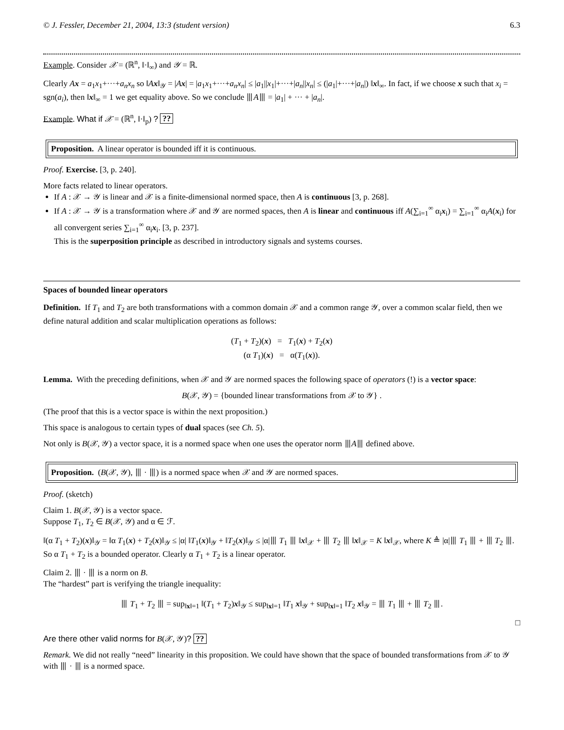© J. Fessler, December 21, 2004, 13:3 (student version) 6.3
Example. Consider 𝒳 = (ℝ<sup>n</sup>, ‖·‖<sub>∞</sub>) and 𝒴 = ℝ.
Clearly Ax = a<sub>1</sub>x<sub>1</sub>+···+a<sub>n</sub>x<sub>n</sub> so ‖Ax‖<sub>𝒴</sub> = |Ax| = |a<sub>1</sub>x<sub>1</sub>+···+a<sub>n</sub>x<sub>n</sub>| ≤ |a<sub>1</sub>||x<sub>1</sub>|+···+|a<sub>n</sub>||x<sub>n</sub>| ≤ (|a<sub>1</sub>|+···+|a<sub>n</sub>|) ‖x‖<sub>∞</sub>. In fact, if we choose x such that x<sub>i</sub> = sgn(a<sub>i</sub>), then ‖x‖<sub>∞</sub> = 1 we get equality above. So we conclude ⦀A⦀ = |a<sub>1</sub>| + ··· + |a<sub>n</sub>|.
Example. What if 𝒳 = (ℝ<sup>n</sup>, ‖·‖<sub>p</sub>) ? ??
Proposition. A linear operator is bounded iff it is continuous.
Proof. Exercise. [3, p. 240].
More facts related to linear operators.
If A : 𝒳 → 𝒴 is linear and 𝒳 is a finite-dimensional normed space, then A is continuous [3, p. 268].
If A : 𝒳 → 𝒴 is a transformation where 𝒳 and 𝒴 are normed spaces, then A is linear and continuous iff A(∑<sub>i=1</sub><sup>∞</sup> α<sub>i</sub>x<sub>i</sub>) = ∑<sub>i=1</sub><sup>∞</sup> α<sub>i</sub>A(x<sub>i</sub>) for all convergent series ∑<sub>i=1</sub><sup>∞</sup> α<sub>i</sub>x<sub>i</sub>. [3, p. 237].
This is the superposition principle as described in introductory signals and systems courses.
Spaces of bounded linear operators
Definition. If T<sub>1</sub> and T<sub>2</sub> are both transformations with a common domain 𝒳 and a common range 𝒴, over a common scalar field, then we define natural addition and scalar multiplication operations as follows:
(T<sub>1</sub> + T<sub>2</sub>)(x) = T<sub>1</sub>(x) + T<sub>2</sub>(x)
(α T<sub>1</sub>)(x) = α(T<sub>1</sub>(x)).
Lemma. With the preceding definitions, when 𝒳 and 𝒴 are normed spaces the following space of operators (!) is a vector space:
B(𝒳, 𝒴) = {bounded linear transformations from 𝒳 to 𝒴} .
(The proof that this is a vector space is within the next proposition.)
This space is analogous to certain types of dual spaces (see Ch. 5).
Not only is B(𝒳, 𝒴) a vector space, it is a normed space when one uses the operator norm ⦀A⦀ defined above.
Proposition. (B(𝒳, 𝒴), ⦀ · ⦀) is a normed space when 𝒳 and 𝒴 are normed spaces.
Proof. (sketch)
Claim 1. B(𝒳, 𝒴) is a vector space.
Suppose T<sub>1</sub>, T<sub>2</sub> ∈ B(𝒳, 𝒴) and α ∈ ℱ.
‖(α T<sub>1</sub> + T<sub>2</sub>)(x)‖<sub>𝒴</sub> = ‖α T<sub>1</sub>(x) + T<sub>2</sub>(x)‖<sub>𝒴</sub> ≤ |α| ‖T<sub>1</sub>(x)‖<sub>𝒴</sub> + ‖T<sub>2</sub>(x)‖<sub>𝒴</sub> ≤ |α|⦀ T<sub>1</sub> ⦀ ‖x‖<sub>𝒳</sub> + ⦀ T<sub>2</sub> ⦀ ‖x‖<sub>𝒳</sub> = K ‖x‖<sub>𝒳</sub>, where K ≜ |α|⦀ T<sub>1</sub> ⦀ + ⦀ T<sub>2</sub> ⦀. So α T<sub>1</sub> + T<sub>2</sub> is a bounded operator. Clearly α T<sub>1</sub> + T<sub>2</sub> is a linear operator.
Claim 2. ⦀ · ⦀ is a norm on B.
The “hardest” part is verifying the triangle inequality:
⦀ T<sub>1</sub> + T<sub>2</sub> ⦀ = sup<sub>‖x‖=1</sub> ‖(T<sub>1</sub> + T<sub>2</sub>)x‖<sub>𝒴</sub> ≤ sup<sub>‖x‖=1</sub> ‖T<sub>1</sub> x‖<sub>𝒴</sub> + sup<sub>‖x‖=1</sub> ‖T<sub>2</sub> x‖<sub>𝒴</sub> = ⦀ T<sub>1</sub> ⦀ + ⦀ T<sub>2</sub> ⦀.
□
Are there other valid norms for B(𝒳, 𝒴)? ??
Remark. We did not really “need” linearity in this proposition. We could have shown that the space of bounded transformations from 𝒳 to 𝒴 with ⦀ · ⦀ is a normed space.